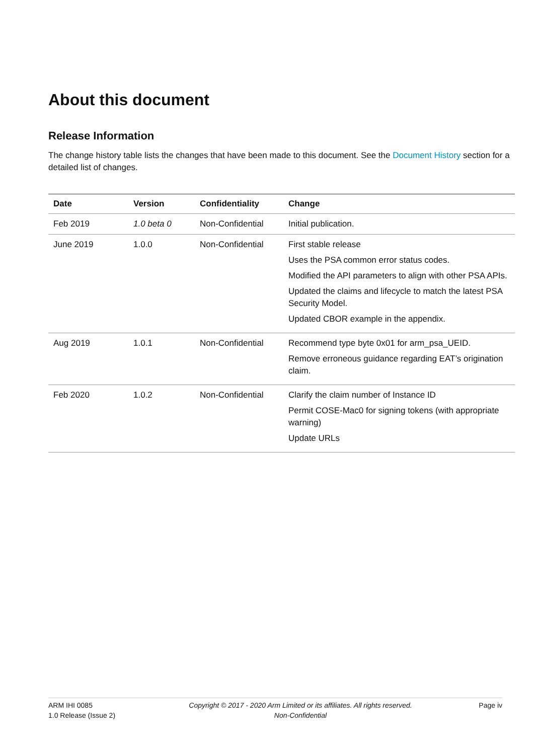About this document
Release Information
The change history table lists the changes that have been made to this document. See the Document History section for a detailed list of changes.
| Date | Version | Confidentiality | Change |
| --- | --- | --- | --- |
| Feb 2019 | 1.0 beta 0 | Non-Confidential | Initial publication. |
| June 2019 | 1.0.0 | Non-Confidential | First stable release Uses the PSA common error status codes. Modified the API parameters to align with other PSA APIs. Updated the claims and lifecycle to match the latest PSA Security Model. Updated CBOR example in the appendix. |
| Aug 2019 | 1.0.1 | Non-Confidential | Recommend type byte 0x01 for arm_psa_UEID. Remove erroneous guidance regarding EAT’s origination claim. |
| Feb 2020 | 1.0.2 | Non-Confidential | Clarify the claim number of Instance ID Permit COSE-Mac0 for signing tokens (with appropriate warning) Update URLs |
ARM IHI 0085
1.0 Release (Issue 2)
Copyright © 2017 - 2020 Arm Limited or its affiliates. All rights reserved.
Non-Confidential
Page iv